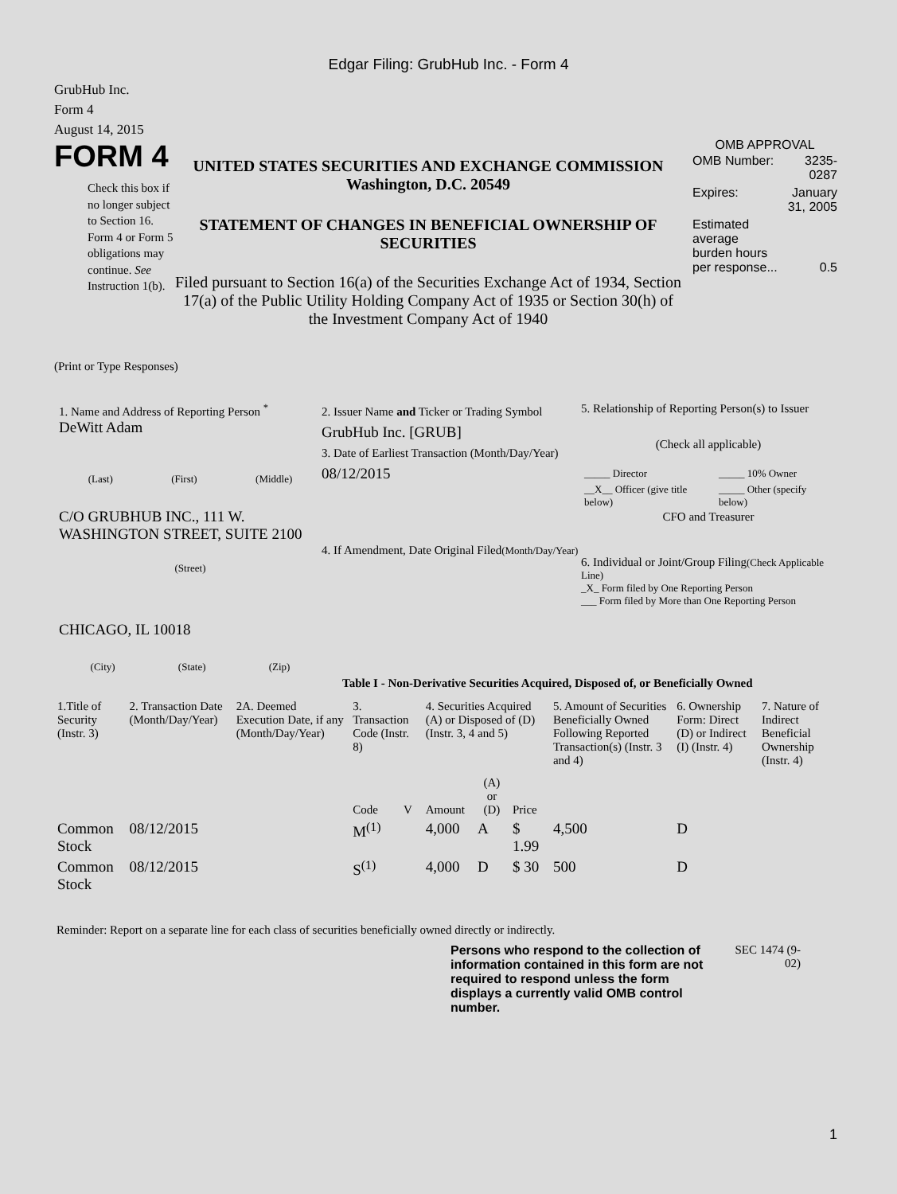Edgar Filing: GrubHub Inc. - Form 4
GrubHub Inc.
Form 4
August 14, 2015
FORM 4
Check this box if no longer subject to Section 16. Form 4 or Form 5 obligations may continue. See Instruction 1(b).
UNITED STATES SECURITIES AND EXCHANGE COMMISSION
Washington, D.C. 20549
STATEMENT OF CHANGES IN BENEFICIAL OWNERSHIP OF SECURITIES
Filed pursuant to Section 16(a) of the Securities Exchange Act of 1934, Section 17(a) of the Public Utility Holding Company Act of 1935 or Section 30(h) of the Investment Company Act of 1940
OMB APPROVAL
| OMB Number: | 3235-0287 |
| Expires: | January 31, 2005 |
| Estimated average burden hours per response... | 0.5 |
(Print or Type Responses)
1. Name and Address of Reporting Person <sup>*</sup>
DeWitt Adam
(Last) (First) (Middle)
C/O GRUBHUB INC., 111 W. WASHINGTON STREET, SUITE 2100
(Street)
CHICAGO, IL 10018
(City) (State) (Zip)
2. Issuer Name and Ticker or Trading Symbol
GrubHub Inc. [GRUB]
3. Date of Earliest Transaction (Month/Day/Year)
08/12/2015
4. If Amendment, Date Original Filed(Month/Day/Year)
5. Relationship of Reporting Person(s) to Issuer
(Check all applicable)
| _____ Director | _____ 10% Owner |
| __X__ Officer (give title below) | _____ Other (specify below) |
CFO and Treasurer
6. Individual or Joint/Group Filing(Check Applicable Line)
_X_ Form filed by One Reporting Person
___ Form filed by More than One Reporting Person
Table I - Non-Derivative Securities Acquired, Disposed of, or Beneficially Owned
| 1.Title of Security (Instr. 3) | 2. Transaction Date (Month/Day/Year) | 2A. Deemed Execution Date, if any (Month/Day/Year) | 3. Transaction Code (Instr. 8) | | 4. Securities Acquired (A) or Disposed of (D) (Instr. 3, 4 and 5) | | | 5. Amount of Securities Beneficially Owned Following Reported Transaction(s) (Instr. 3 and 4) | 6. Ownership Form: Direct (D) or Indirect (I) (Instr. 4) | 7. Nature of Indirect Beneficial Ownership (Instr. 4) |
| --- | --- | --- | --- | --- | --- | --- | --- | --- | --- | --- |
| | | | Code | V | Amount | (A) or (D) | Price | | | |
| Common Stock | 08/12/2015 | | M<sup>(1)</sup> | | 4,000 | A | $ 1.99 | 4,500 | D | |
| Common Stock | 08/12/2015 | | S<sup>(1)</sup> | | 4,000 | D | $ 30 | 500 | D | |
Reminder: Report on a separate line for each class of securities beneficially owned directly or indirectly.
Persons who respond to the collection of information contained in this form are not required to respond unless the form displays a currently valid OMB control number.
SEC 1474 (9-02)
1